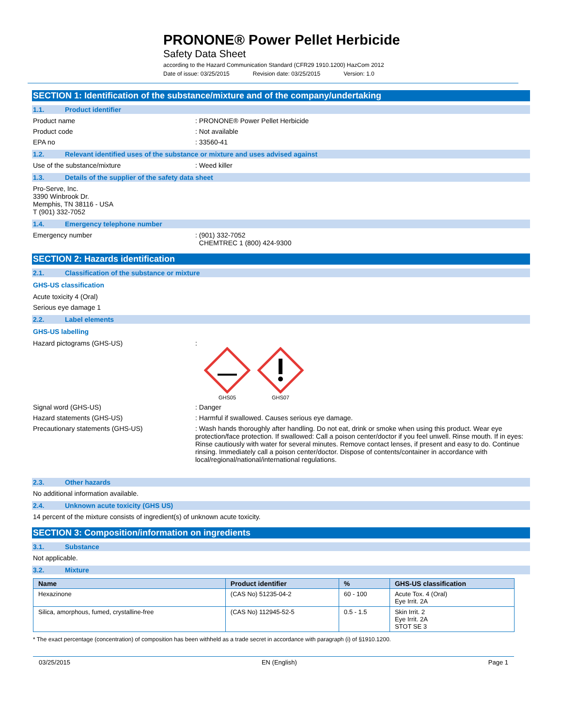PRONONE® Power Pellet Herbicide
Safety Data Sheet
according to the Hazard Communication Standard (CFR29 1910.1200) HazCom 2012
Date of issue: 03/25/2015 Revision date: 03/25/2015 Version: 1.0
SECTION 1: Identification of the substance/mixture and of the company/undertaking
1.1. Product identifier
Product name : PRONONE® Power Pellet Herbicide
Product code : Not available
EPA no : 33560-41
1.2. Relevant identified uses of the substance or mixture and uses advised against
Use of the substance/mixture : Weed killer
1.3. Details of the supplier of the safety data sheet
Pro-Serve, Inc.
3390 Winbrook Dr.
Memphis, TN 38116 - USA
T (901) 332-7052
1.4. Emergency telephone number
Emergency number : (901) 332-7052
CHEMTREC 1 (800) 424-9300
SECTION 2: Hazards identification
2.1. Classification of the substance or mixture
GHS-US classification
Acute toxicity 4 (Oral)
Serious eye damage 1
2.2. Label elements
GHS-US labelling
Hazard pictograms (GHS-US) :
GHS05
GHS07
Signal word (GHS-US) : Danger
Hazard statements (GHS-US) : Harmful if swallowed. Causes serious eye damage.
Precautionary statements (GHS-US) : Wash hands thoroughly after handling. Do not eat, drink or smoke when using this product. Wear eye protection/face protection. If swallowed: Call a poison center/doctor if you feel unwell. Rinse mouth. If in eyes: Rinse cautiously with water for several minutes. Remove contact lenses, if present and easy to do. Continue rinsing. Immediately call a poison center/doctor. Dispose of contents/container in accordance with local/regional/national/international regulations.
2.3. Other hazards
No additional information available.
2.4. Unknown acute toxicity (GHS US)
14 percent of the mixture consists of ingredient(s) of unknown acute toxicity.
SECTION 3: Composition/information on ingredients
3.1. Substance
Not applicable.
3.2. Mixture
| Name | Product identifier | % | GHS-US classification |
| --- | --- | --- | --- |
| Hexazinone | (CAS No) 51235-04-2 | 60 - 100 | Acute Tox. 4 (Oral) Eye Irrit. 2A |
| Silica, amorphous, fumed, crystalline-free | (CAS No) 112945-52-5 | 0.5 - 1.5 | Skin Irrit. 2 Eye Irrit. 2A STOT SE 3 |
* The exact percentage (concentration) of composition has been withheld as a trade secret in accordance with paragraph (i) of §1910.1200.
03/25/2015 EN (English) Page 1